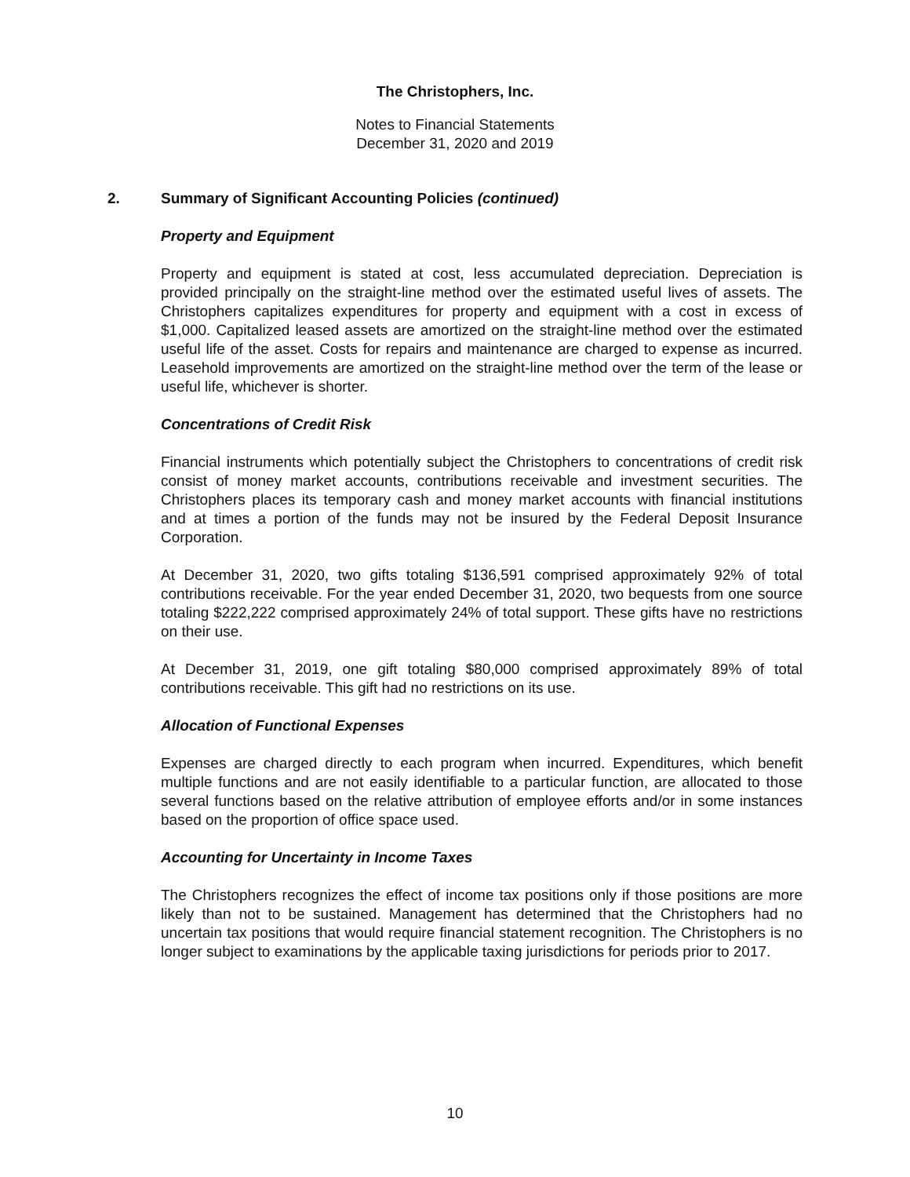The Christophers, Inc.
Notes to Financial Statements
December 31, 2020 and 2019
2. Summary of Significant Accounting Policies (continued)
Property and Equipment
Property and equipment is stated at cost, less accumulated depreciation. Depreciation is provided principally on the straight-line method over the estimated useful lives of assets. The Christophers capitalizes expenditures for property and equipment with a cost in excess of $1,000. Capitalized leased assets are amortized on the straight-line method over the estimated useful life of the asset. Costs for repairs and maintenance are charged to expense as incurred. Leasehold improvements are amortized on the straight-line method over the term of the lease or useful life, whichever is shorter.
Concentrations of Credit Risk
Financial instruments which potentially subject the Christophers to concentrations of credit risk consist of money market accounts, contributions receivable and investment securities. The Christophers places its temporary cash and money market accounts with financial institutions and at times a portion of the funds may not be insured by the Federal Deposit Insurance Corporation.
At December 31, 2020, two gifts totaling $136,591 comprised approximately 92% of total contributions receivable. For the year ended December 31, 2020, two bequests from one source totaling $222,222 comprised approximately 24% of total support. These gifts have no restrictions on their use.
At December 31, 2019, one gift totaling $80,000 comprised approximately 89% of total contributions receivable. This gift had no restrictions on its use.
Allocation of Functional Expenses
Expenses are charged directly to each program when incurred. Expenditures, which benefit multiple functions and are not easily identifiable to a particular function, are allocated to those several functions based on the relative attribution of employee efforts and/or in some instances based on the proportion of office space used.
Accounting for Uncertainty in Income Taxes
The Christophers recognizes the effect of income tax positions only if those positions are more likely than not to be sustained. Management has determined that the Christophers had no uncertain tax positions that would require financial statement recognition. The Christophers is no longer subject to examinations by the applicable taxing jurisdictions for periods prior to 2017.
10